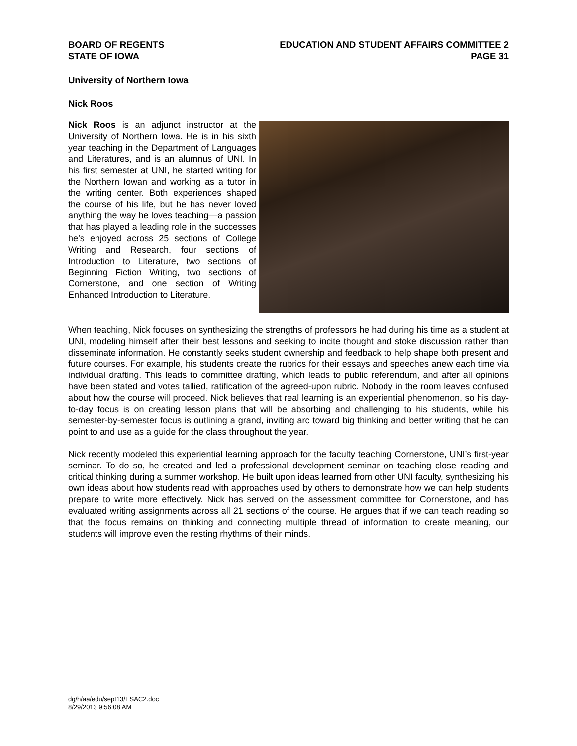BOARD OF REGENTS
STATE OF IOWA
EDUCATION AND STUDENT AFFAIRS COMMITTEE 2
PAGE 31
University of Northern Iowa
Nick Roos
Nick Roos is an adjunct instructor at the University of Northern Iowa. He is in his sixth year teaching in the Department of Languages and Literatures, and is an alumnus of UNI. In his first semester at UNI, he started writing for the Northern Iowan and working as a tutor in the writing center. Both experiences shaped the course of his life, but he has never loved anything the way he loves teaching—a passion that has played a leading role in the successes he’s enjoyed across 25 sections of College Writing and Research, four sections of Introduction to Literature, two sections of Beginning Fiction Writing, two sections of Cornerstone, and one section of Writing Enhanced Introduction to Literature.
When teaching, Nick focuses on synthesizing the strengths of professors he had during his time as a student at UNI, modeling himself after their best lessons and seeking to incite thought and stoke discussion rather than disseminate information. He constantly seeks student ownership and feedback to help shape both present and future courses. For example, his students create the rubrics for their essays and speeches anew each time via individual drafting. This leads to committee drafting, which leads to public referendum, and after all opinions have been stated and votes tallied, ratification of the agreed-upon rubric. Nobody in the room leaves confused about how the course will proceed. Nick believes that real learning is an experiential phenomenon, so his day-to-day focus is on creating lesson plans that will be absorbing and challenging to his students, while his semester-by-semester focus is outlining a grand, inviting arc toward big thinking and better writing that he can point to and use as a guide for the class throughout the year.
Nick recently modeled this experiential learning approach for the faculty teaching Cornerstone, UNI’s first-year seminar. To do so, he created and led a professional development seminar on teaching close reading and critical thinking during a summer workshop. He built upon ideas learned from other UNI faculty, synthesizing his own ideas about how students read with approaches used by others to demonstrate how we can help students prepare to write more effectively. Nick has served on the assessment committee for Cornerstone, and has evaluated writing assignments across all 21 sections of the course. He argues that if we can teach reading so that the focus remains on thinking and connecting multiple thread of information to create meaning, our students will improve even the resting rhythms of their minds.
dg/h/aa/edu/sept13/ESAC2.doc
8/29/2013 9:56:08 AM